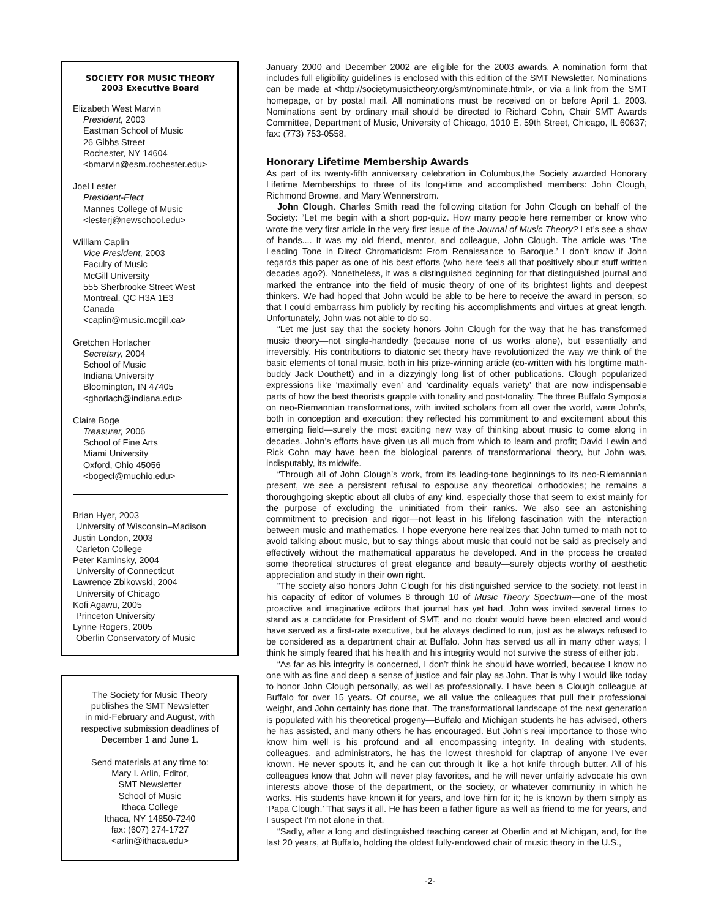SOCIETY FOR MUSIC THEORY
2003 Executive Board
Elizabeth West Marvin
President, 2003
Eastman School of Music
26 Gibbs Street
Rochester, NY 14604
<bmarvin@esm.rochester.edu>
Joel Lester
President-Elect
Mannes College of Music
<lesterj@newschool.edu>
William Caplin
Vice President, 2003
Faculty of Music
McGill University
555 Sherbrooke Street West
Montreal, QC H3A 1E3
Canada
<caplin@music.mcgill.ca>
Gretchen Horlacher
Secretary, 2004
School of Music
Indiana University
Bloomington, IN 47405
<ghorlach@indiana.edu>
Claire Boge
Treasurer, 2006
School of Fine Arts
Miami University
Oxford, Ohio 45056
<bogecl@muohio.edu>
Brian Hyer, 2003
University of Wisconsin–Madison
Justin London, 2003
Carleton College
Peter Kaminsky, 2004
University of Connecticut
Lawrence Zbikowski, 2004
University of Chicago
Kofi Agawu, 2005
Princeton University
Lynne Rogers, 2005
Oberlin Conservatory of Music
The Society for Music Theory
publishes the SMT Newsletter
in mid-February and August, with
respective submission deadlines of
December 1 and June 1.
Send materials at any time to:
Mary I. Arlin, Editor,
SMT Newsletter
School of Music
Ithaca College
Ithaca, NY 14850-7240
fax: (607) 274-1727
<arlin@ithaca.edu>
January 2000 and December 2002 are eligible for the 2003 awards. A nomination form that includes full eligibility guidelines is enclosed with this edition of the SMT Newsletter. Nominations can be made at <http://societymusictheory.org/smt/nominate.html>, or via a link from the SMT homepage, or by postal mail. All nominations must be received on or before April 1, 2003. Nominations sent by ordinary mail should be directed to Richard Cohn, Chair SMT Awards Committee, Department of Music, University of Chicago, 1010 E. 59th Street, Chicago, IL 60637; fax: (773) 753-0558.
Honorary Lifetime Membership Awards
As part of its twenty-fifth anniversary celebration in Columbus,the Society awarded Honorary Lifetime Memberships to three of its long-time and accomplished members: John Clough, Richmond Browne, and Mary Wennerstrom.
John Clough. Charles Smith read the following citation for John Clough on behalf of the Society: “Let me begin with a short pop-quiz. How many people here remember or know who wrote the very first article in the very first issue of the Journal of Music Theory? Let’s see a show of hands.... It was my old friend, mentor, and colleague, John Clough. The article was ‘The Leading Tone in Direct Chromaticism: From Renaissance to Baroque.’ I don’t know if John regards this paper as one of his best efforts (who here feels all that positively about stuff written decades ago?). Nonetheless, it was a distinguished beginning for that distinguished journal and marked the entrance into the field of music theory of one of its brightest lights and deepest thinkers. We had hoped that John would be able to be here to receive the award in person, so that I could embarrass him publicly by reciting his accomplishments and virtues at great length. Unfortunately, John was not able to do so.
“Let me just say that the society honors John Clough for the way that he has transformed music theory—not single-handedly (because none of us works alone), but essentially and irreversibly. His contributions to diatonic set theory have revolutionized the way we think of the basic elements of tonal music, both in his prize-winning article (co-written with his longtime math-buddy Jack Douthett) and in a dizzyingly long list of other publications. Clough popularized expressions like ‘maximally even’ and ‘cardinality equals variety’ that are now indispensable parts of how the best theorists grapple with tonality and post-tonality. The three Buffalo Symposia on neo-Riemannian transformations, with invited scholars from all over the world, were John’s, both in conception and execution; they reflected his commitment to and excitement about this emerging field—surely the most exciting new way of thinking about music to come along in decades. John’s efforts have given us all much from which to learn and profit; David Lewin and Rick Cohn may have been the biological parents of transformational theory, but John was, indisputably, its midwife.
“Through all of John Clough’s work, from its leading-tone beginnings to its neo-Riemannian present, we see a persistent refusal to espouse any theoretical orthodoxies; he remains a thoroughgoing skeptic about all clubs of any kind, especially those that seem to exist mainly for the purpose of excluding the uninitiated from their ranks. We also see an astonishing commitment to precision and rigor—not least in his lifelong fascination with the interaction between music and mathematics. I hope everyone here realizes that John turned to math not to avoid talking about music, but to say things about music that could not be said as precisely and effectively without the mathematical apparatus he developed. And in the process he created some theoretical structures of great elegance and beauty—surely objects worthy of aesthetic appreciation and study in their own right.
“The society also honors John Clough for his distinguished service to the society, not least in his capacity of editor of volumes 8 through 10 of Music Theory Spectrum—one of the most proactive and imaginative editors that journal has yet had. John was invited several times to stand as a candidate for President of SMT, and no doubt would have been elected and would have served as a first-rate executive, but he always declined to run, just as he always refused to be considered as a department chair at Buffalo. John has served us all in many other ways; I think he simply feared that his health and his integrity would not survive the stress of either job.
“As far as his integrity is concerned, I don’t think he should have worried, because I know no one with as fine and deep a sense of justice and fair play as John. That is why I would like today to honor John Clough personally, as well as professionally. I have been a Clough colleague at Buffalo for over 15 years. Of course, we all value the colleagues that pull their professional weight, and John certainly has done that. The transformational landscape of the next generation is populated with his theoretical progeny—Buffalo and Michigan students he has advised, others he has assisted, and many others he has encouraged. But John’s real importance to those who know him well is his profound and all encompassing integrity. In dealing with students, colleagues, and administrators, he has the lowest threshold for claptrap of anyone I’ve ever known. He never spouts it, and he can cut through it like a hot knife through butter. All of his colleagues know that John will never play favorites, and he will never unfairly advocate his own interests above those of the department, or the society, or whatever community in which he works. His students have known it for years, and love him for it; he is known by them simply as ‘Papa Clough.’ That says it all. He has been a father figure as well as friend to me for years, and I suspect I’m not alone in that.
“Sadly, after a long and distinguished teaching career at Oberlin and at Michigan, and, for the last 20 years, at Buffalo, holding the oldest fully-endowed chair of music theory in the U.S.,
-2-